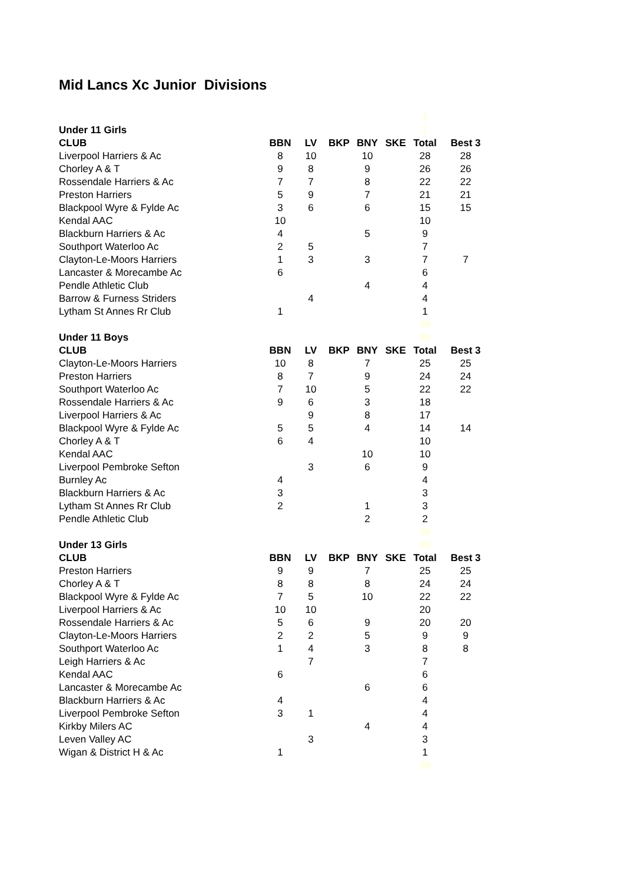Mid Lancs Xc Junior Divisions
| | | | | | | 1 | |
| Under 11 Girls | | | | | | 1 | |
| CLUB | BBN | LV | BKP | BNY | SKE | Total | Best 3 |
| Liverpool Harriers & Ac | 8 | 10 | | 10 | | 28 | 28 |
| Chorley A & T | 9 | 8 | | 9 | | 26 | 26 |
| Rossendale Harriers & Ac | 7 | 7 | | 8 | | 22 | 22 |
| Preston Harriers | 5 | 9 | | 7 | | 21 | 21 |
| Blackpool Wyre & Fylde Ac | 3 | 6 | | 6 | | 15 | 15 |
| Kendal AAC | 10 | | | | | 10 | |
| Blackburn Harriers & Ac | 4 | | | 5 | | 9 | |
| Southport Waterloo Ac | 2 | 5 | | | | 7 | |
| Clayton-Le-Moors Harriers | 1 | 3 | | 3 | | 7 | 7 |
| Lancaster & Morecambe Ac | 6 | | | | | 6 | |
| Pendle Athletic Club | | | | 4 | | 4 | |
| Barrow & Furness Striders | | 4 | | | | 4 | |
| Lytham St Annes Rr Club | 1 | | | | | 1 | |
| | | | | | | 99 | |
| Under 11 Boys | | | | | | 99 | |
| CLUB | BBN | LV | BKP | BNY | SKE | Total | Best 3 |
| Clayton-Le-Moors Harriers | 10 | 8 | | 7 | | 25 | 25 |
| Preston Harriers | 8 | 7 | | 9 | | 24 | 24 |
| Southport Waterloo Ac | 7 | 10 | | 5 | | 22 | 22 |
| Rossendale Harriers & Ac | 9 | 6 | | 3 | | 18 | |
| Liverpool Harriers & Ac | | 9 | | 8 | | 17 | |
| Blackpool Wyre & Fylde Ac | 5 | 5 | | 4 | | 14 | 14 |
| Chorley A & T | 6 | 4 | | | | 10 | |
| Kendal AAC | | | | 10 | | 10 | |
| Liverpool Pembroke Sefton | | 3 | | 6 | | 9 | |
| Burnley Ac | 4 | | | | | 4 | |
| Blackburn Harriers & Ac | 3 | | | | | 3 | |
| Lytham St Annes Rr Club | 2 | | | 1 | | 3 | |
| Pendle Athletic Club | | | | 2 | | 2 | |
| | | | | | | 99 | |
| Under 13 Girls | | | | | | 99 | |
| CLUB | BBN | LV | BKP | BNY | SKE | Total | Best 3 |
| Preston Harriers | 9 | 9 | | 7 | | 25 | 25 |
| Chorley A & T | 8 | 8 | | 8 | | 24 | 24 |
| Blackpool Wyre & Fylde Ac | 7 | 5 | | 10 | | 22 | 22 |
| Liverpool Harriers & Ac | 10 | 10 | | | | 20 | |
| Rossendale Harriers & Ac | 5 | 6 | | 9 | | 20 | 20 |
| Clayton-Le-Moors Harriers | 2 | 2 | | 5 | | 9 | 9 |
| Southport Waterloo Ac | 1 | 4 | | 3 | | 8 | 8 |
| Leigh Harriers & Ac | | 7 | | | | 7 | |
| Kendal AAC | 6 | | | | | 6 | |
| Lancaster & Morecambe Ac | | | | 6 | | 6 | |
| Blackburn Harriers & Ac | 4 | | | | | 4 | |
| Liverpool Pembroke Sefton | 3 | 1 | | | | 4 | |
| Kirkby Milers AC | | | | 4 | | 4 | |
| Leven Valley AC | | 3 | | | | 3 | |
| Wigan & District H & Ac | 1 | | | | | 1 | |
| | | | | | | 99 | |